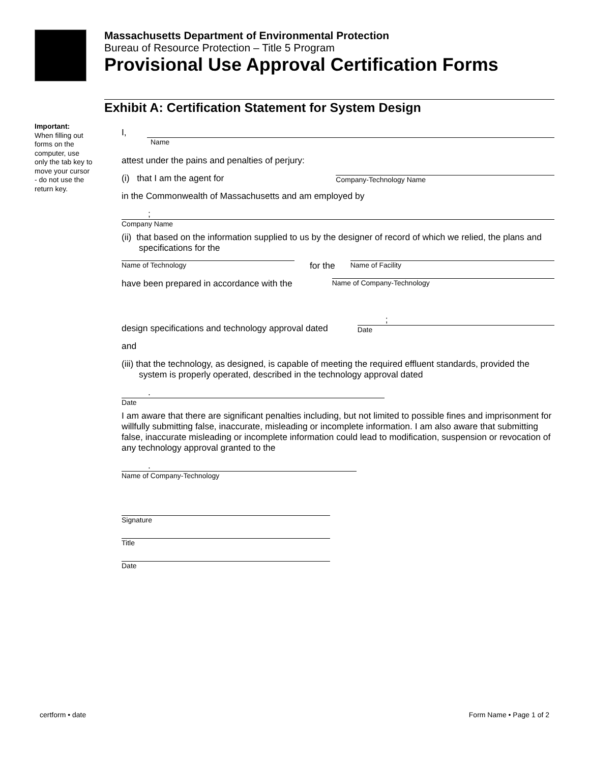Massachusetts Department of Environmental Protection
Bureau of Resource Protection – Title 5 Program
Provisional Use Approval Certification Forms
Exhibit A: Certification Statement for System Design
Important:
When filling out forms on the computer, use only the tab key to move your cursor - do not use the return key.
I,
Name
attest under the pains and penalties of perjury:
(i) that I am the agent for
Company-Technology Name
in the Commonwealth of Massachusetts and am employed by
;
Company Name
(ii) that based on the information supplied to us by the designer of record of which we relied, the plans and specifications for the
Name of Technology
for the
Name of Facility
have been prepared in accordance with the
Name of Company-Technology
design specifications and technology approval dated
;
Date
and
(iii) that the technology, as designed, is capable of meeting the required effluent standards, provided the system is properly operated, described in the technology approval dated
.
Date
I am aware that there are significant penalties including, but not limited to possible fines and imprisonment for willfully submitting false, inaccurate, misleading or incomplete information. I am also aware that submitting false, inaccurate misleading or incomplete information could lead to modification, suspension or revocation of any technology approval granted to the
.
Name of Company-Technology
Signature
Title
Date
certform • date Form Name • Page 1 of 2